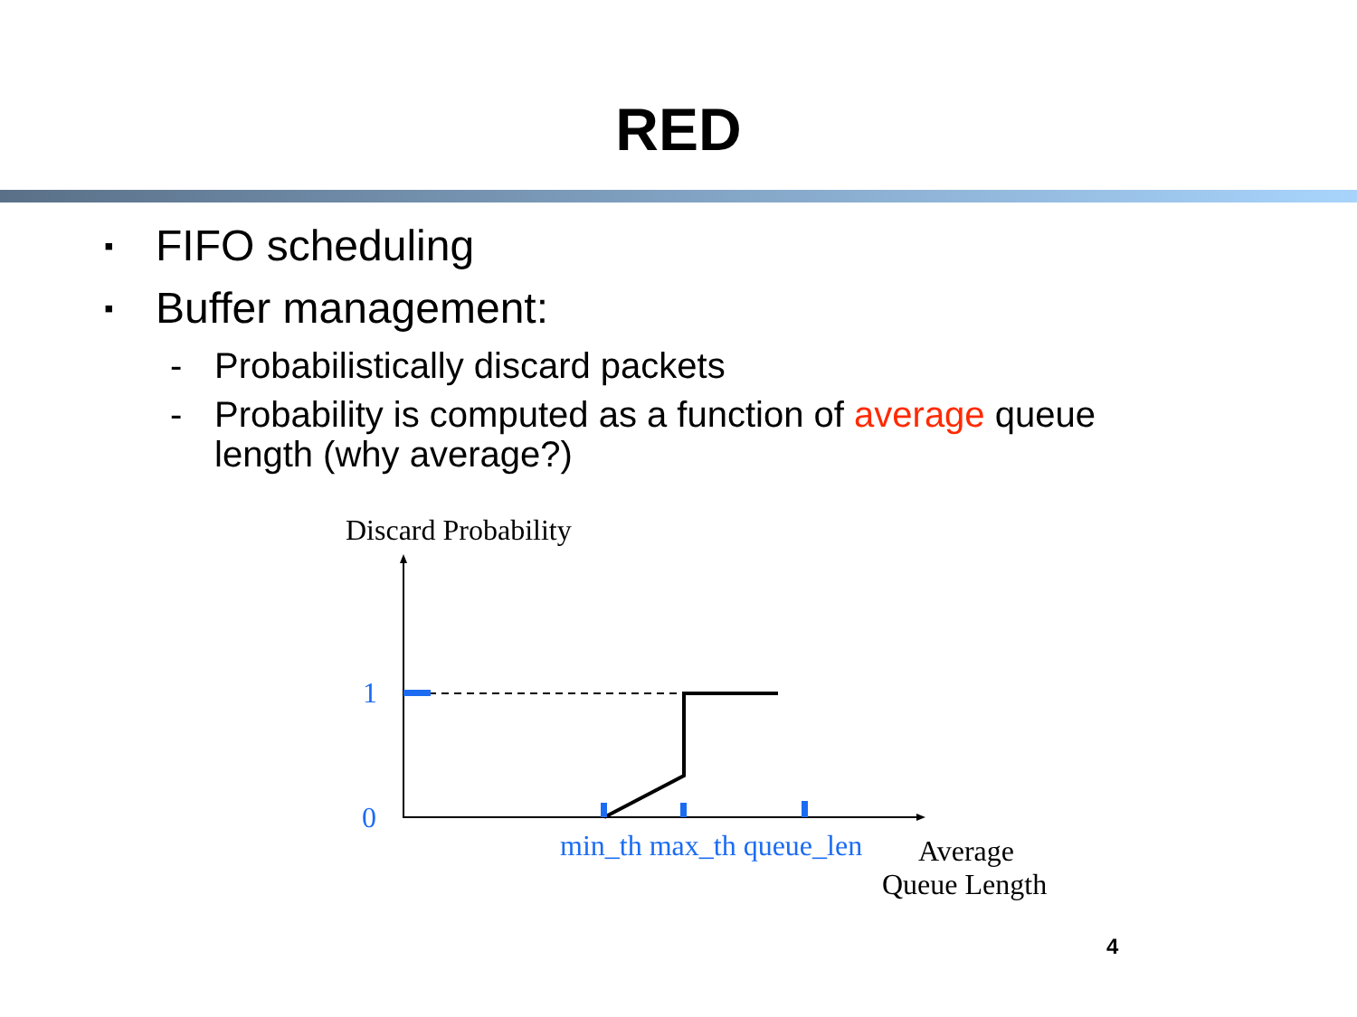RED
▪ FIFO scheduling
▪ Buffer management:
- Probabilistically discard packets
- Probability is computed as a function of average queue
length (why average?)
Discard Probability
1
0
min_th max_th queue_len Average
Queue Length
4